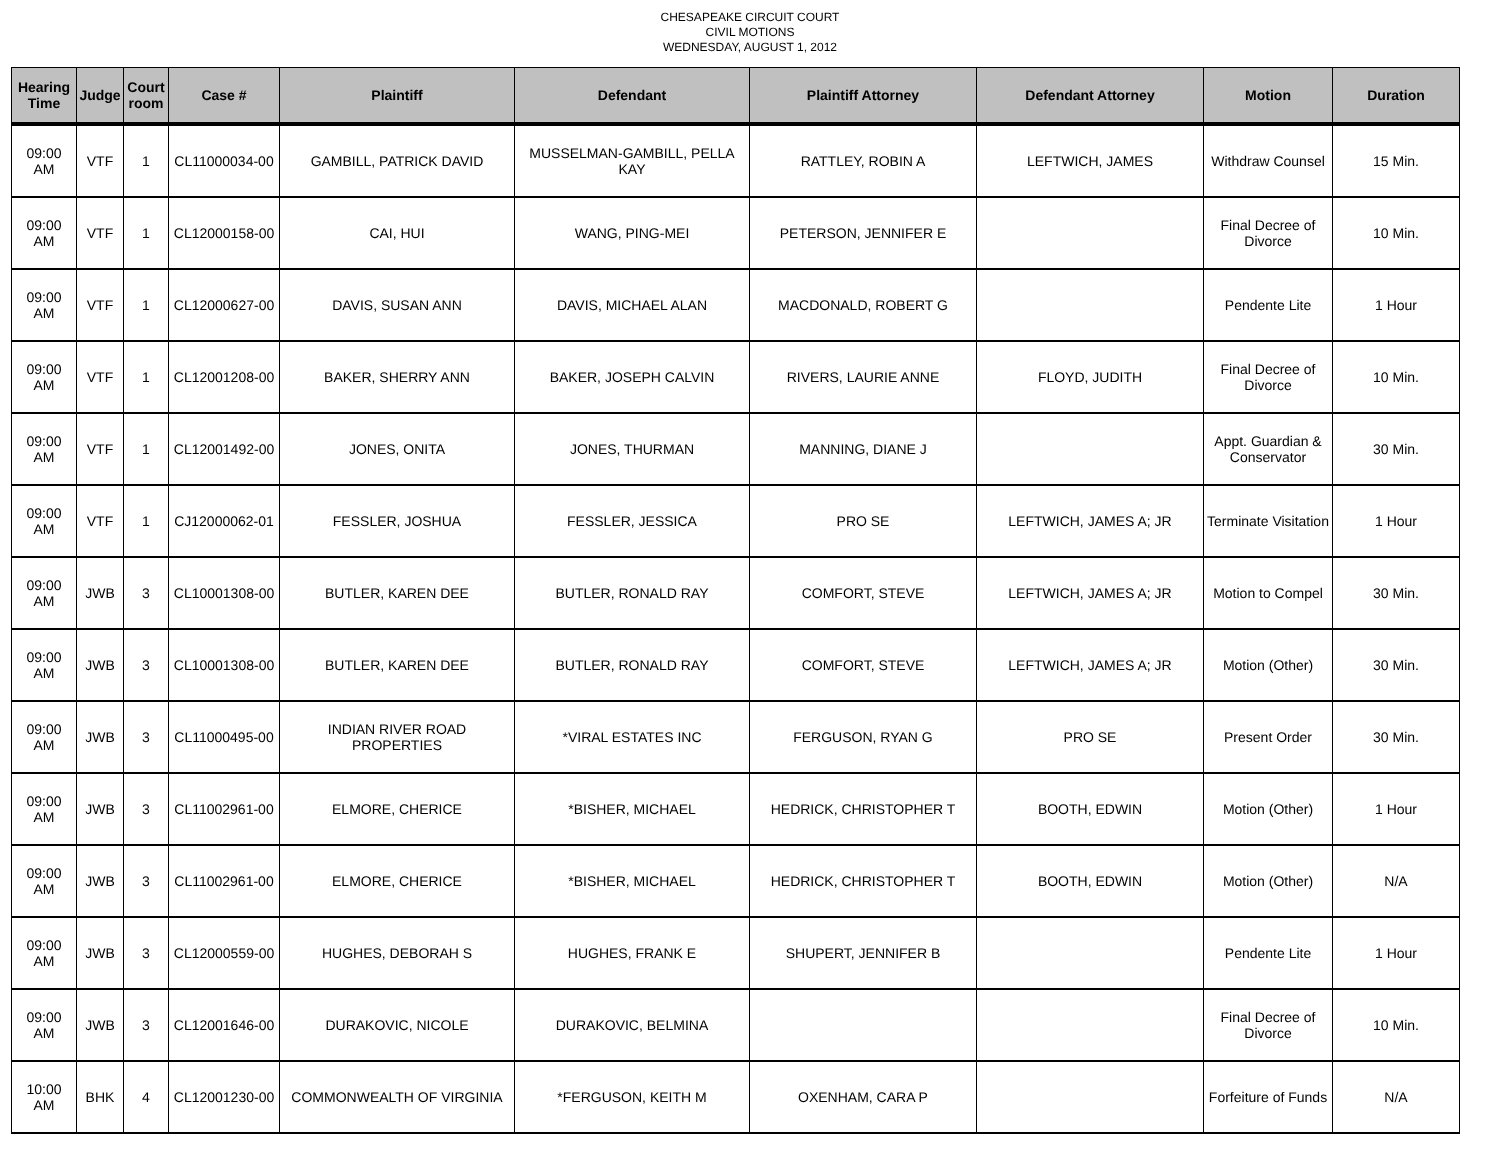CHESAPEAKE CIRCUIT COURT
CIVIL MOTIONS
WEDNESDAY, AUGUST 1, 2012
| Hearing Time | Judge | Court room | Case # | Plaintiff | Defendant | Plaintiff Attorney | Defendant Attorney | Motion | Duration |
| --- | --- | --- | --- | --- | --- | --- | --- | --- | --- |
| 09:00 AM | VTF | 1 | CL11000034-00 | GAMBILL, PATRICK DAVID | MUSSELMAN-GAMBILL, PELLA KAY | RATTLEY, ROBIN A | LEFTWICH, JAMES | Withdraw Counsel | 15 Min. |
| 09:00 AM | VTF | 1 | CL12000158-00 | CAI, HUI | WANG, PING-MEI | PETERSON, JENNIFER E | | Final Decree of Divorce | 10 Min. |
| 09:00 AM | VTF | 1 | CL12000627-00 | DAVIS, SUSAN ANN | DAVIS, MICHAEL ALAN | MACDONALD, ROBERT G | | Pendente Lite | 1 Hour |
| 09:00 AM | VTF | 1 | CL12001208-00 | BAKER, SHERRY ANN | BAKER, JOSEPH CALVIN | RIVERS, LAURIE ANNE | FLOYD, JUDITH | Final Decree of Divorce | 10 Min. |
| 09:00 AM | VTF | 1 | CL12001492-00 | JONES, ONITA | JONES, THURMAN | MANNING, DIANE J | | Appt. Guardian & Conservator | 30 Min. |
| 09:00 AM | VTF | 1 | CJ12000062-01 | FESSLER, JOSHUA | FESSLER, JESSICA | PRO SE | LEFTWICH, JAMES A; JR | Terminate Visitation | 1 Hour |
| 09:00 AM | JWB | 3 | CL10001308-00 | BUTLER, KAREN DEE | BUTLER, RONALD RAY | COMFORT, STEVE | LEFTWICH, JAMES A; JR | Motion to Compel | 30 Min. |
| 09:00 AM | JWB | 3 | CL10001308-00 | BUTLER, KAREN DEE | BUTLER, RONALD RAY | COMFORT, STEVE | LEFTWICH, JAMES A; JR | Motion (Other) | 30 Min. |
| 09:00 AM | JWB | 3 | CL11000495-00 | INDIAN RIVER ROAD PROPERTIES | *VIRAL ESTATES INC | FERGUSON, RYAN G | PRO SE | Present Order | 30 Min. |
| 09:00 AM | JWB | 3 | CL11002961-00 | ELMORE, CHERICE | *BISHER, MICHAEL | HEDRICK, CHRISTOPHER T | BOOTH, EDWIN | Motion (Other) | 1 Hour |
| 09:00 AM | JWB | 3 | CL11002961-00 | ELMORE, CHERICE | *BISHER, MICHAEL | HEDRICK, CHRISTOPHER T | BOOTH, EDWIN | Motion (Other) | N/A |
| 09:00 AM | JWB | 3 | CL12000559-00 | HUGHES, DEBORAH S | HUGHES, FRANK E | SHUPERT, JENNIFER B | | Pendente Lite | 1 Hour |
| 09:00 AM | JWB | 3 | CL12001646-00 | DURAKOVIC, NICOLE | DURAKOVIC, BELMINA | | | Final Decree of Divorce | 10 Min. |
| 10:00 AM | BHK | 4 | CL12001230-00 | COMMONWEALTH OF VIRGINIA | *FERGUSON, KEITH M | OXENHAM, CARA P | | Forfeiture of Funds | N/A |